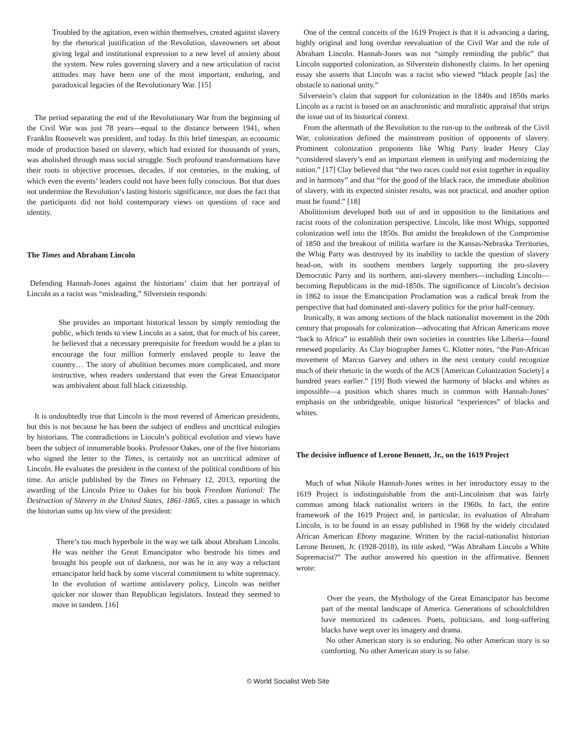Troubled by the agitation, even within themselves, created against slavery by the rhetorical justification of the Revolution, slaveowners set about giving legal and institutional expression to a new level of anxiety about the system. New rules governing slavery and a new articulation of racist attitudes may have been one of the most important, enduring, and paradoxical legacies of the Revolutionary War. [15]
The period separating the end of the Revolutionary War from the beginning of the Civil War was just 78 years—equal to the distance between 1941, when Franklin Roosevelt was president, and today. In this brief timespan, an economic mode of production based on slavery, which had existed for thousands of years, was abolished through mass social struggle. Such profound transformations have their roots in objective processes, decades, if not centuries, in the making, of which even the events’ leaders could not have been fully conscious. But that does not undermine the Revolution’s lasting historic significance, nor does the fact that the participants did not hold contemporary views on questions of race and identity.
The Times and Abraham Lincoln
Defending Hannah-Jones against the historians’ claim that her portrayal of Lincoln as a racist was “misleading,” Silverstein responds:
She provides an important historical lesson by simply reminding the public, which tends to view Lincoln as a saint, that for much of his career, he believed that a necessary prerequisite for freedom would be a plan to encourage the four million formerly enslaved people to leave the country… The story of abolition becomes more complicated, and more instructive, when readers understand that even the Great Emancipator was ambivalent about full black citizenship.
It is undoubtedly true that Lincoln is the most revered of American presidents, but this is not because he has been the subject of endless and uncritical eulogies by historians. The contradictions in Lincoln’s political evolution and views have been the subject of innumerable books. Professor Oakes, one of the five historians who signed the letter to the Times, is certainly not an uncritical admirer of Lincoln. He evaluates the president in the context of the political conditions of his time. An article published by the Times on February 12, 2013, reporting the awarding of the Lincoln Prize to Oakes for his book Freedom National: The Destruction of Slavery in the United States, 1861-1865, cites a passage in which the historian sums up his view of the president:
There’s too much hyperbole in the way we talk about Abraham Lincoln. He was neither the Great Emancipator who bestrode his times and brought his people out of darkness, nor was he in any way a reluctant emancipator held back by some visceral commitment to white supremacy. In the evolution of wartime antislavery policy, Lincoln was neither quicker nor slower than Republican legislators. Instead they seemed to move in tandem. [16]
One of the central conceits of the 1619 Project is that it is advancing a daring, highly original and long overdue reevaluation of the Civil War and the role of Abraham Lincoln. Hannah-Jones was not “simply reminding the public” that Lincoln supported colonization, as Silverstein dishonestly claims. In her opening essay she asserts that Lincoln was a racist who viewed “black people [as] the obstacle to national unity.”
Silverstein’s claim that support for colonization in the 1840s and 1850s marks Lincoln as a racist is based on an anachronistic and moralistic appraisal that strips the issue out of its historical context.
From the aftermath of the Revolution to the run-up to the outbreak of the Civil War, colonization defined the mainstream position of opponents of slavery. Prominent colonization proponents like Whig Party leader Henry Clay “considered slavery’s end an important element in unifying and modernizing the nation.” [17] Clay believed that “the two races could not exist together in equality and in harmony” and that “for the good of the black race, the immediate abolition of slavery, with its expected sinister results, was not practical, and another option must be found.” [18]
Abolitionism developed both out of and in opposition to the limitations and racist roots of the colonization perspective. Lincoln, like most Whigs, supported colonization well into the 1850s. But amidst the breakdown of the Compromise of 1850 and the breakout of militia warfare in the Kansas-Nebraska Territories, the Whig Party was destroyed by its inability to tackle the question of slavery head-on, with its southern members largely supporting the pro-slavery Democratic Party and its northern, anti-slavery members—including Lincoln—becoming Republicans in the mid-1850s. The significance of Lincoln’s decision in 1862 to issue the Emancipation Proclamation was a radical break from the perspective that had dominated anti-slavery politics for the prior half-century.
Ironically, it was among sections of the black nationalist movement in the 20th century that proposals for colonization—advocating that African Americans move “back to Africa” to establish their own societies in countries like Liberia—found renewed popularity. As Clay biographer James C. Klotter notes, “the Pan-African movement of Marcus Garvey and others in the next century could recognize much of their rhetoric in the words of the ACS [American Colonization Society] a hundred years earlier.” [19] Both viewed the harmony of blacks and whites as impossible—a position which shares much in common with Hannah-Jones’ emphasis on the unbridgeable, unique historical “experiences” of blacks and whites.
The decisive influence of Lerone Bennett, Jr., on the 1619 Project
Much of what Nikole Hannah-Jones writes in her introductory essay to the 1619 Project is indistinguishable from the anti-Lincolnism that was fairly common among black nationalist writers in the 1960s. In fact, the entire framework of the 1619 Project and, in particular, its evaluation of Abraham Lincoln, is to be found in an essay published in 1968 by the widely circulated African American Ebony magazine. Written by the racial-nationalist historian Lerone Bennett, Jr. (1928-2018), its title asked, “Was Abraham Lincoln a White Supremacist?” The author answered his question in the affirmative. Bennett wrote:
Over the years, the Mythology of the Great Emancipator has become part of the mental landscape of America. Generations of schoolchildren have memorized its cadences. Poets, politicians, and long-suffering blacks have wept over its imagery and drama.
No other American story is so enduring. No other American story is so comforting. No other American story is so false.
© World Socialist Web Site